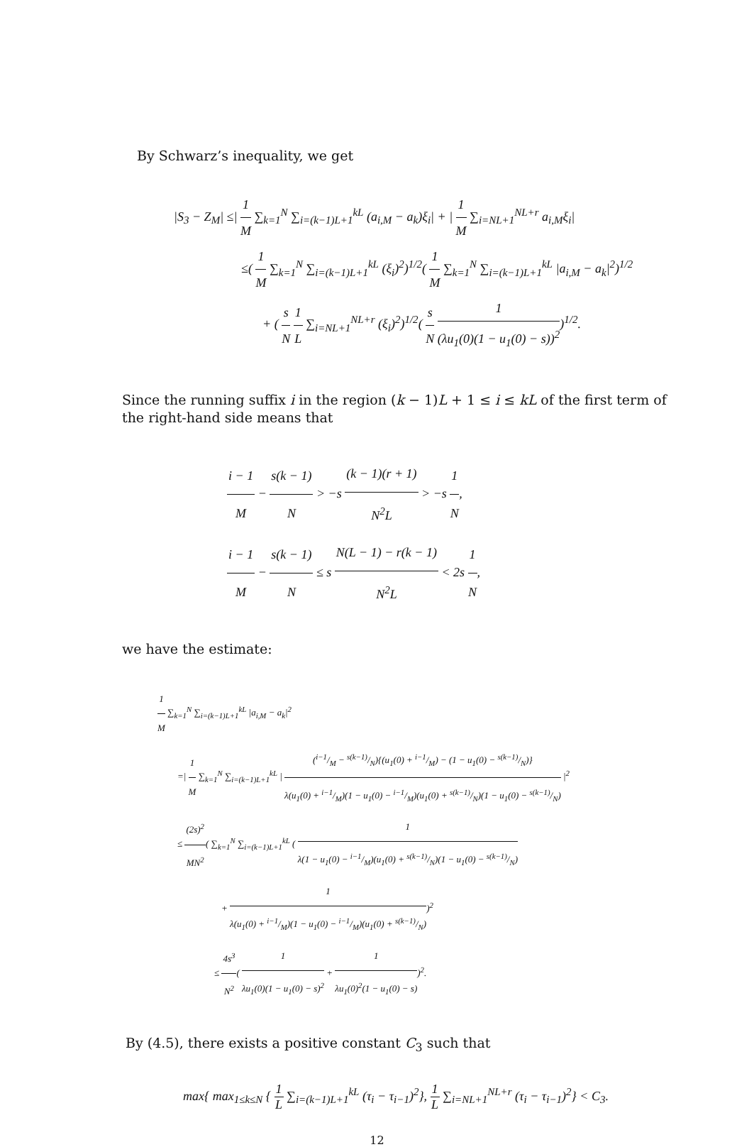By Schwarz’s inequality, we get
|S<sub>3</sub> − Z<sub>M</sub>| ≤| 1 M ∑<sub>k=1</sub><sup>N</sup> ∑<sub>i=(k−1)L+1</sub><sup>kL</sup> (a<sub>i,M</sub> − a<sub>k</sub>)ξ<sub>i</sub>| + | 1 M ∑<sub>i=NL+1</sub><sup>NL+r</sup> a<sub>i,M</sub>ξ<sub>i</sub>|
≤( 1 M ∑<sub>k=1</sub><sup>N</sup> ∑<sub>i=(k−1)L+1</sub><sup>kL</sup> (ξ<sub>i</sub>)<sup>2</sup>)<sup>1/2</sup>( 1 M ∑<sub>k=1</sub><sup>N</sup> ∑<sub>i=(k−1)L+1</sub><sup>kL</sup> |a<sub>i,M</sub> − a<sub>k</sub>|<sup>2</sup>)<sup>1/2</sup>
+ ( s N 1 L ∑<sub>i=NL+1</sub><sup>NL+r</sup> (ξ<sub>i</sub>)<sup>2</sup>)<sup>1/2</sup>( s N 1 (λu<sub>1</sub>(0)(1 − u<sub>1</sub>(0) − s))<sup>2</sup>)<sup>1/2</sup>.
Since the running suffix i in the region (k − 1)L + 1 ≤ i ≤ kL of the first term of the right-hand side means that
i − 1 M − s(k − 1) N > −s (k − 1)(r + 1) N<sup>2</sup>L > −s 1 N,
i − 1 M − s(k − 1) N ≤ s N(L − 1) − r(k − 1) N<sup>2</sup>L < 2s 1 N,
we have the estimate:
1 M ∑<sub>k=1</sub><sup>N</sup> ∑<sub>i=(k−1)L+1</sub><sup>kL</sup> |a<sub>i,M</sub> − a<sub>k</sub>|<sup>2</sup>
=| 1 M ∑<sub>k=1</sub><sup>N</sup> ∑<sub>i=(k−1)L+1</sub><sup>kL</sup> | (i−1/M − s(k−1)/N){(u<sub>1</sub>(0) + i−1/M) − (1 − u<sub>1</sub>(0) − s(k−1)/N)} λ(u<sub>1</sub>(0) + i−1/M)(1 − u<sub>1</sub>(0) − i−1/M)(u<sub>1</sub>(0) + s(k−1)/N)(1 − u<sub>1</sub>(0) − s(k−1)/N) |<sup>2</sup>
≤ (2s)<sup>2</sup> MN<sup>2</sup>( ∑<sub>k=1</sub><sup>N</sup> ∑<sub>i=(k−1)L+1</sub><sup>kL</sup> ( 1 λ(1 − u<sub>1</sub>(0) − i−1/M)(u<sub>1</sub>(0) + s(k−1)/N)(1 − u<sub>1</sub>(0) − s(k−1)/N)
+ 1 λ(u<sub>1</sub>(0) + i−1/M)(1 − u<sub>1</sub>(0) − i−1/M)(u<sub>1</sub>(0) + s(k−1)/N))<sup>2</sup>
≤ 4s<sup>3</sup> N<sup>2</sup>( 1 λu<sub>1</sub>(0)(1 − u<sub>1</sub>(0) − s)<sup>2</sup> + 1 λu<sub>1</sub>(0)<sup>2</sup>(1 − u<sub>1</sub>(0) − s))<sup>2</sup>.
By (4.5), there exists a positive constant C<sub>3</sub> such that
max{ max<sub>1≤k≤N</sub> { 1 L ∑<sub>i=(k−1)L+1</sub><sup>kL</sup> (τ<sub>i</sub> − τ<sub>i−1</sub>)<sup>2</sup>}, 1 L ∑<sub>i=NL+1</sub><sup>NL+r</sup> (τ<sub>i</sub> − τ<sub>i−1</sub>)<sup>2</sup>} < C<sub>3</sub>.
12